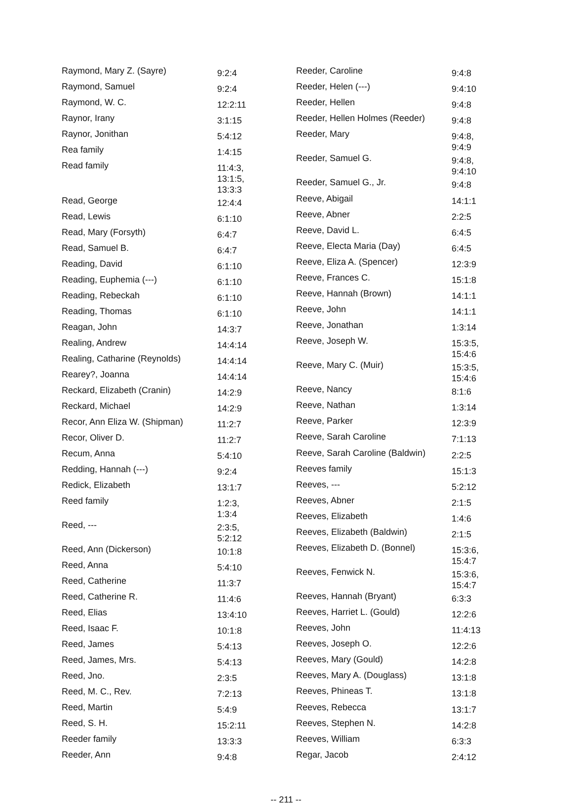| Raymond, Mary Z. (Sayre) | 9:2:4 |
| Raymond, Samuel | 9:2:4 |
| Raymond, W. C. | 12:2:11 |
| Raynor, Irany | 3:1:15 |
| Raynor, Jonithan | 5:4:12 |
| Rea family | 1:4:15 |
| Read family | 11:4:3, 13:1:5, 13:3:3 |
| Read, George | 12:4:4 |
| Read, Lewis | 6:1:10 |
| Read, Mary (Forsyth) | 6:4:7 |
| Read, Samuel B. | 6:4:7 |
| Reading, David | 6:1:10 |
| Reading, Euphemia (---) | 6:1:10 |
| Reading, Rebeckah | 6:1:10 |
| Reading, Thomas | 6:1:10 |
| Reagan, John | 14:3:7 |
| Realing, Andrew | 14:4:14 |
| Realing, Catharine (Reynolds) | 14:4:14 |
| Rearey?, Joanna | 14:4:14 |
| Reckard, Elizabeth (Cranin) | 14:2:9 |
| Reckard, Michael | 14:2:9 |
| Recor, Ann Eliza W. (Shipman) | 11:2:7 |
| Recor, Oliver D. | 11:2:7 |
| Recum, Anna | 5:4:10 |
| Redding, Hannah (---) | 9:2:4 |
| Redick, Elizabeth | 13:1:7 |
| Reed family | 1:2:3, 1:3:4 |
| Reed, --- | 2:3:5, 5:2:12 |
| Reed, Ann (Dickerson) | 10:1:8 |
| Reed, Anna | 5:4:10 |
| Reed, Catherine | 11:3:7 |
| Reed, Catherine R. | 11:4:6 |
| Reed, Elias | 13:4:10 |
| Reed, Isaac F. | 10:1:8 |
| Reed, James | 5:4:13 |
| Reed, James, Mrs. | 5:4:13 |
| Reed, Jno. | 2:3:5 |
| Reed, M. C., Rev. | 7:2:13 |
| Reed, Martin | 5:4:9 |
| Reed, S. H. | 15:2:11 |
| Reeder family | 13:3:3 |
| Reeder, Ann | 9:4:8 |
| Reeder, Caroline | 9:4:8 |
| Reeder, Helen (---) | 9:4:10 |
| Reeder, Hellen | 9:4:8 |
| Reeder, Hellen Holmes (Reeder) | 9:4:8 |
| Reeder, Mary | 9:4:8, 9:4:9 |
| Reeder, Samuel G. | 9:4:8, 9:4:10 |
| Reeder, Samuel G., Jr. | 9:4:8 |
| Reeve, Abigail | 14:1:1 |
| Reeve, Abner | 2:2:5 |
| Reeve, David L. | 6:4:5 |
| Reeve, Electa Maria (Day) | 6:4:5 |
| Reeve, Eliza A. (Spencer) | 12:3:9 |
| Reeve, Frances C. | 15:1:8 |
| Reeve, Hannah (Brown) | 14:1:1 |
| Reeve, John | 14:1:1 |
| Reeve, Jonathan | 1:3:14 |
| Reeve, Joseph W. | 15:3:5, 15:4:6 |
| Reeve, Mary C. (Muir) | 15:3:5, 15:4:6 |
| Reeve, Nancy | 8:1:6 |
| Reeve, Nathan | 1:3:14 |
| Reeve, Parker | 12:3:9 |
| Reeve, Sarah Caroline | 7:1:13 |
| Reeve, Sarah Caroline (Baldwin) | 2:2:5 |
| Reeves family | 15:1:3 |
| Reeves, --- | 5:2:12 |
| Reeves, Abner | 2:1:5 |
| Reeves, Elizabeth | 1:4:6 |
| Reeves, Elizabeth (Baldwin) | 2:1:5 |
| Reeves, Elizabeth D. (Bonnel) | 15:3:6, 15:4:7 |
| Reeves, Fenwick N. | 15:3:6, 15:4:7 |
| Reeves, Hannah (Bryant) | 6:3:3 |
| Reeves, Harriet L. (Gould) | 12:2:6 |
| Reeves, John | 11:4:13 |
| Reeves, Joseph O. | 12:2:6 |
| Reeves, Mary (Gould) | 14:2:8 |
| Reeves, Mary A. (Douglass) | 13:1:8 |
| Reeves, Phineas T. | 13:1:8 |
| Reeves, Rebecca | 13:1:7 |
| Reeves, Stephen N. | 14:2:8 |
| Reeves, William | 6:3:3 |
| Regar, Jacob | 2:4:12 |
-- 211 --